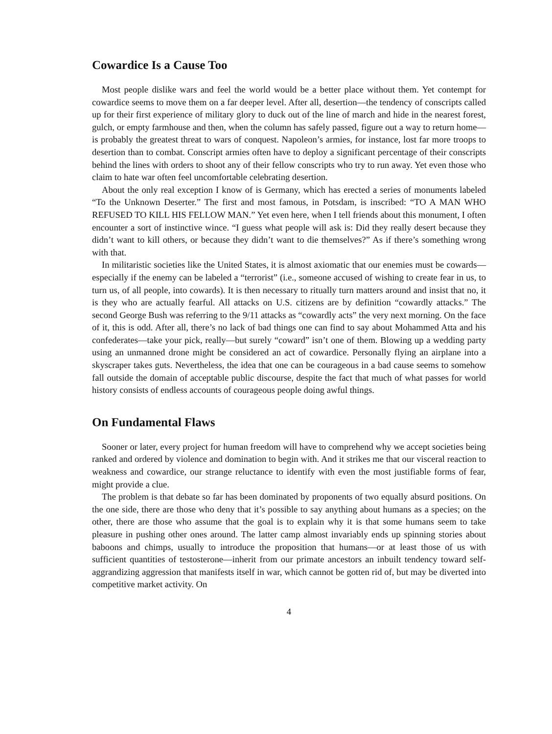Cowardice Is a Cause Too
Most people dislike wars and feel the world would be a better place without them. Yet contempt for cowardice seems to move them on a far deeper level. After all, desertion—the tendency of conscripts called up for their first experience of military glory to duck out of the line of march and hide in the nearest forest, gulch, or empty farmhouse and then, when the column has safely passed, figure out a way to return home—is probably the greatest threat to wars of conquest. Napoleon’s armies, for instance, lost far more troops to desertion than to combat. Conscript armies often have to deploy a significant percentage of their conscripts behind the lines with orders to shoot any of their fellow conscripts who try to run away. Yet even those who claim to hate war often feel uncomfortable celebrating desertion.
About the only real exception I know of is Germany, which has erected a series of monuments labeled “To the Unknown Deserter.” The first and most famous, in Potsdam, is inscribed: “TO A MAN WHO REFUSED TO KILL HIS FELLOW MAN.” Yet even here, when I tell friends about this monument, I often encounter a sort of instinctive wince. “I guess what people will ask is: Did they really desert because they didn’t want to kill others, or because they didn’t want to die themselves?” As if there’s something wrong with that.
In militaristic societies like the United States, it is almost axiomatic that our enemies must be cowards—especially if the enemy can be labeled a “terrorist” (i.e., someone accused of wishing to create fear in us, to turn us, of all people, into cowards). It is then necessary to ritually turn matters around and insist that no, it is they who are actually fearful. All attacks on U.S. citizens are by definition “cowardly attacks.” The second George Bush was referring to the 9/11 attacks as “cowardly acts” the very next morning. On the face of it, this is odd. After all, there’s no lack of bad things one can find to say about Mohammed Atta and his confederates—take your pick, really—but surely “coward” isn’t one of them. Blowing up a wedding party using an unmanned drone might be considered an act of cowardice. Personally flying an airplane into a skyscraper takes guts. Nevertheless, the idea that one can be courageous in a bad cause seems to somehow fall outside the domain of acceptable public discourse, despite the fact that much of what passes for world history consists of endless accounts of courageous people doing awful things.
On Fundamental Flaws
Sooner or later, every project for human freedom will have to comprehend why we accept societies being ranked and ordered by violence and domination to begin with. And it strikes me that our visceral reaction to weakness and cowardice, our strange reluctance to identify with even the most justifiable forms of fear, might provide a clue.
The problem is that debate so far has been dominated by proponents of two equally absurd positions. On the one side, there are those who deny that it’s possible to say anything about humans as a species; on the other, there are those who assume that the goal is to explain why it is that some humans seem to take pleasure in pushing other ones around. The latter camp almost invariably ends up spinning stories about baboons and chimps, usually to introduce the proposition that humans—or at least those of us with sufficient quantities of testosterone—inherit from our primate ancestors an inbuilt tendency toward self-aggrandizing aggression that manifests itself in war, which cannot be gotten rid of, but may be diverted into competitive market activity. On
4